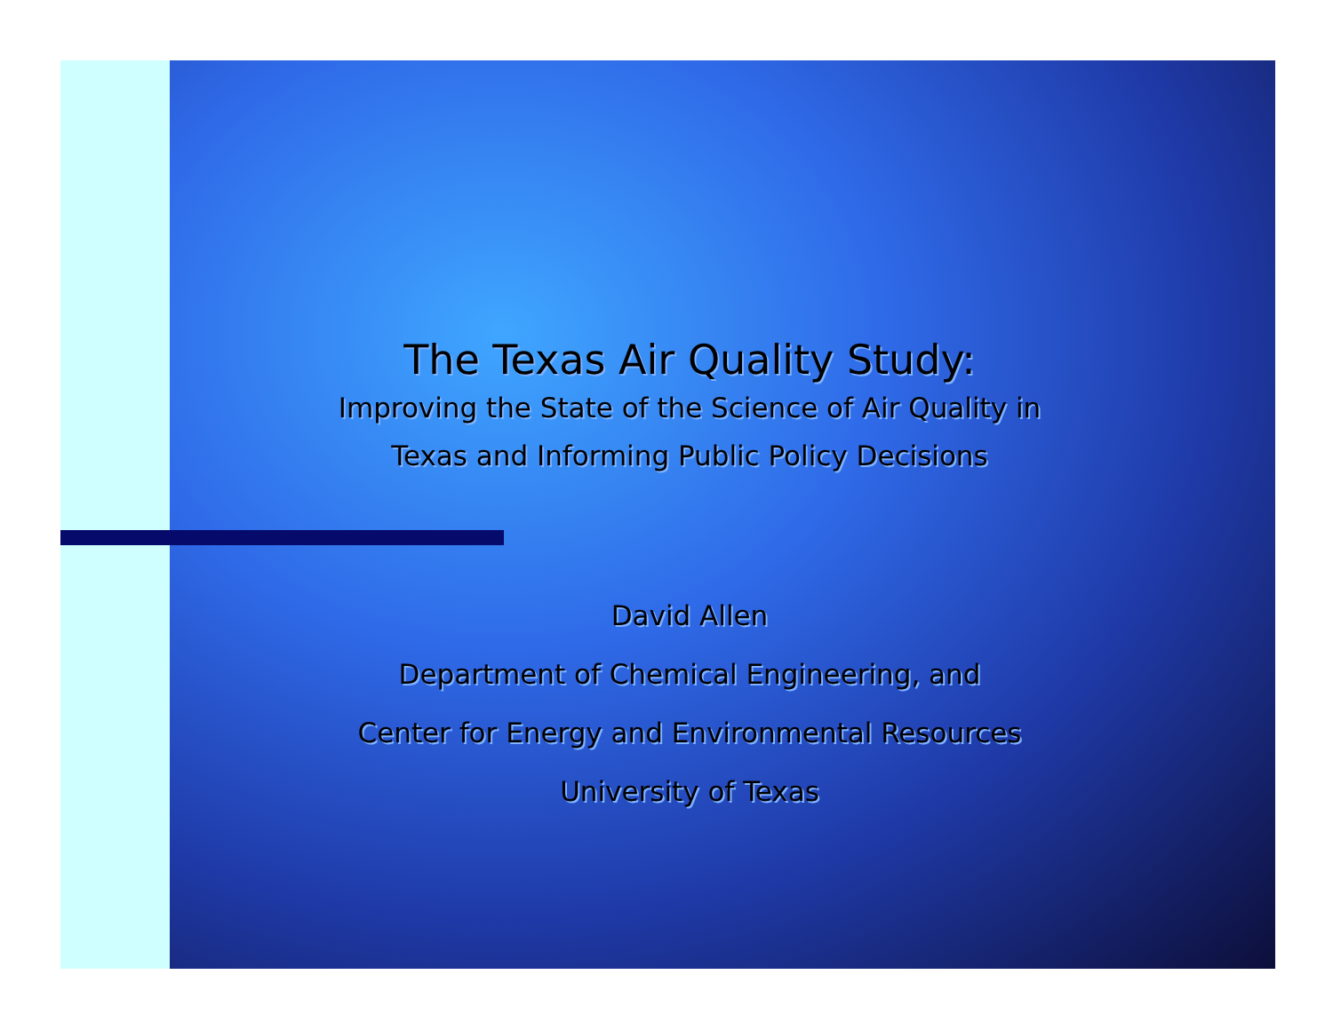The Texas Air Quality Study:
Improving the State of the Science of Air Quality in
Texas and Informing Public Policy Decisions
David Allen
Department of Chemical Engineering, and
Center for Energy and Environmental Resources
University of Texas